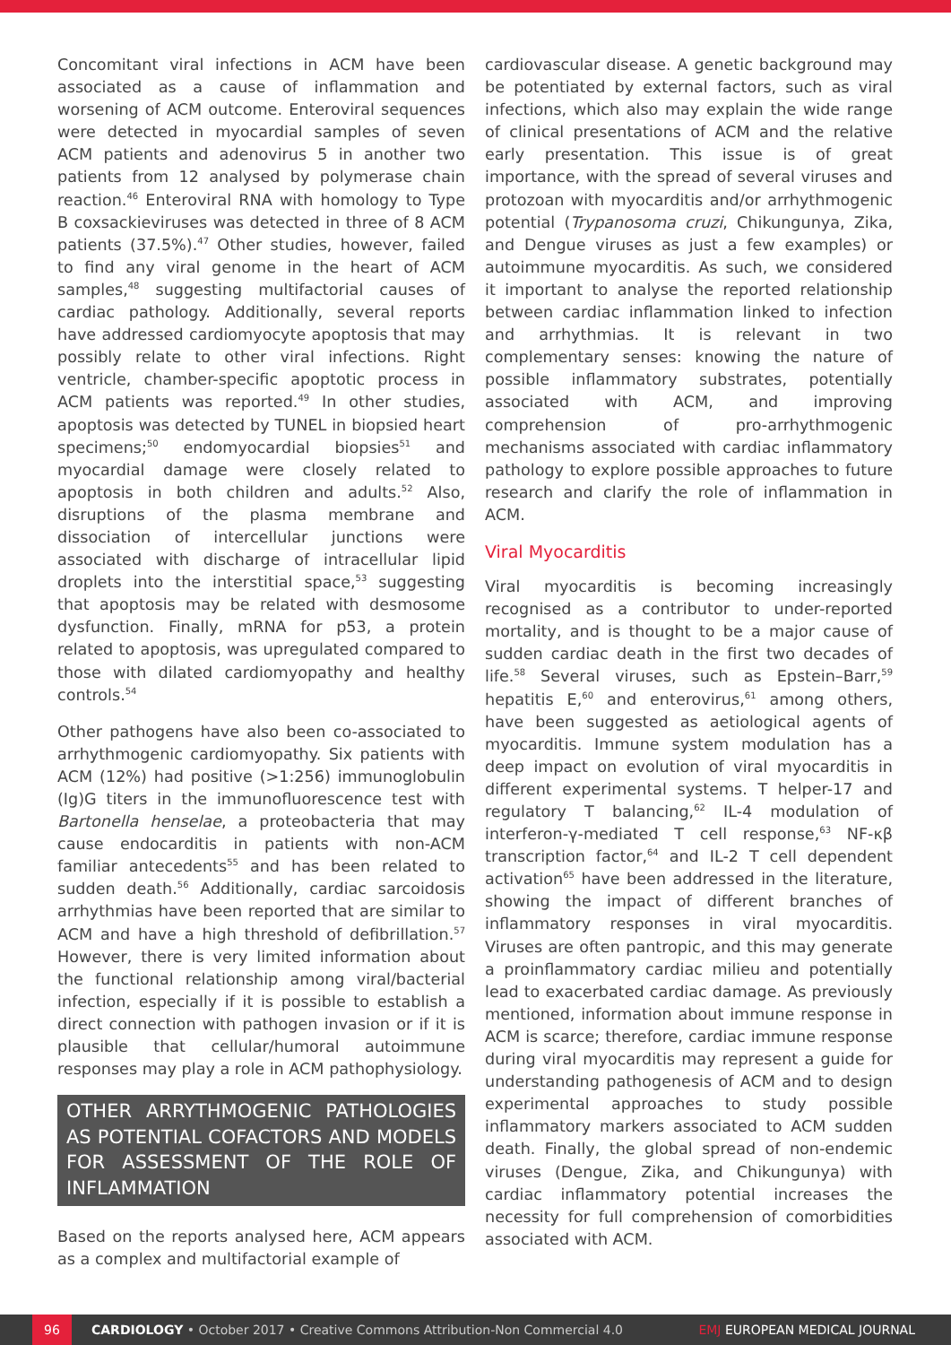Concomitant viral infections in ACM have been associated as a cause of inflammation and worsening of ACM outcome. Enteroviral sequences were detected in myocardial samples of seven ACM patients and adenovirus 5 in another two patients from 12 analysed by polymerase chain reaction.<sup>46</sup> Enteroviral RNA with homology to Type B coxsackieviruses was detected in three of 8 ACM patients (37.5%).<sup>47</sup> Other studies, however, failed to find any viral genome in the heart of ACM samples,<sup>48</sup> suggesting multifactorial causes of cardiac pathology. Additionally, several reports have addressed cardiomyocyte apoptosis that may possibly relate to other viral infections. Right ventricle, chamber-specific apoptotic process in ACM patients was reported.<sup>49</sup> In other studies, apoptosis was detected by TUNEL in biopsied heart specimens;<sup>50</sup> endomyocardial biopsies<sup>51</sup> and myocardial damage were closely related to apoptosis in both children and adults.<sup>52</sup> Also, disruptions of the plasma membrane and dissociation of intercellular junctions were associated with discharge of intracellular lipid droplets into the interstitial space,<sup>53</sup> suggesting that apoptosis may be related with desmosome dysfunction. Finally, mRNA for p53, a protein related to apoptosis, was upregulated compared to those with dilated cardiomyopathy and healthy controls.<sup>54</sup>
Other pathogens have also been co-associated to arrhythmogenic cardiomyopathy. Six patients with ACM (12%) had positive (>1:256) immunoglobulin (Ig)G titers in the immunofluorescence test with Bartonella henselae, a proteobacteria that may cause endocarditis in patients with non-ACM familiar antecedents<sup>55</sup> and has been related to sudden death.<sup>56</sup> Additionally, cardiac sarcoidosis arrhythmias have been reported that are similar to ACM and have a high threshold of defibrillation.<sup>57</sup> However, there is very limited information about the functional relationship among viral/bacterial infection, especially if it is possible to establish a direct connection with pathogen invasion or if it is plausible that cellular/humoral autoimmune responses may play a role in ACM pathophysiology.
OTHER ARRYTHMOGENIC PATHOLOGIES AS POTENTIAL COFACTORS AND MODELS FOR ASSESSMENT OF THE ROLE OF INFLAMMATION
Based on the reports analysed here, ACM appears as a complex and multifactorial example of
cardiovascular disease. A genetic background may be potentiated by external factors, such as viral infections, which also may explain the wide range of clinical presentations of ACM and the relative early presentation. This issue is of great importance, with the spread of several viruses and protozoan with myocarditis and/or arrhythmogenic potential (Trypanosoma cruzi, Chikungunya, Zika, and Dengue viruses as just a few examples) or autoimmune myocarditis. As such, we considered it important to analyse the reported relationship between cardiac inflammation linked to infection and arrhythmias. It is relevant in two complementary senses: knowing the nature of possible inflammatory substrates, potentially associated with ACM, and improving comprehension of pro-arrhythmogenic mechanisms associated with cardiac inflammatory pathology to explore possible approaches to future research and clarify the role of inflammation in ACM.
Viral Myocarditis
Viral myocarditis is becoming increasingly recognised as a contributor to under-reported mortality, and is thought to be a major cause of sudden cardiac death in the first two decades of life.<sup>58</sup> Several viruses, such as Epstein–Barr,<sup>59</sup> hepatitis E,<sup>60</sup> and enterovirus,<sup>61</sup> among others, have been suggested as aetiological agents of myocarditis. Immune system modulation has a deep impact on evolution of viral myocarditis in different experimental systems. T helper-17 and regulatory T balancing,<sup>62</sup> IL-4 modulation of interferon-γ-mediated T cell response,<sup>63</sup> NF-κβ transcription factor,<sup>64</sup> and IL-2 T cell dependent activation<sup>65</sup> have been addressed in the literature, showing the impact of different branches of inflammatory responses in viral myocarditis. Viruses are often pantropic, and this may generate a proinflammatory cardiac milieu and potentially lead to exacerbated cardiac damage. As previously mentioned, information about immune response in ACM is scarce; therefore, cardiac immune response during viral myocarditis may represent a guide for understanding pathogenesis of ACM and to design experimental approaches to study possible inflammatory markers associated to ACM sudden death. Finally, the global spread of non-endemic viruses (Dengue, Zika, and Chikungunya) with cardiac inflammatory potential increases the necessity for full comprehension of comorbidities associated with ACM.
96 CARDIOLOGY • October 2017 • Creative Commons Attribution-Non Commercial 4.0 EMJ EUROPEAN MEDICAL JOURNAL